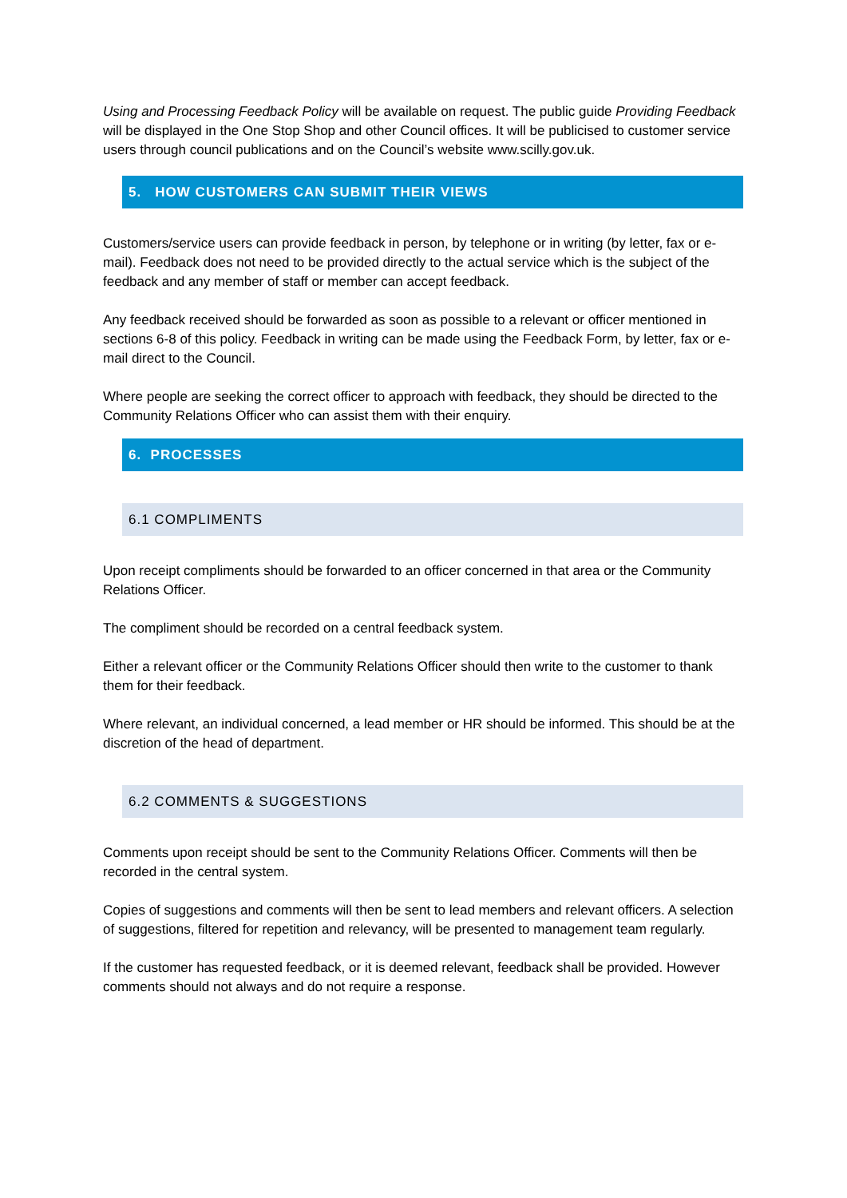Using and Processing Feedback Policy will be available on request. The public guide Providing Feedback will be displayed in the One Stop Shop and other Council offices. It will be publicised to customer service users through council publications and on the Council’s website www.scilly.gov.uk.
5. HOW CUSTOMERS CAN SUBMIT THEIR VIEWS
Customers/service users can provide feedback in person, by telephone or in writing (by letter, fax or e-mail). Feedback does not need to be provided directly to the actual service which is the subject of the feedback and any member of staff or member can accept feedback.
Any feedback received should be forwarded as soon as possible to a relevant or officer mentioned in sections 6-8 of this policy. Feedback in writing can be made using the Feedback Form, by letter, fax or e-mail direct to the Council.
Where people are seeking the correct officer to approach with feedback, they should be directed to the Community Relations Officer who can assist them with their enquiry.
6. PROCESSES
6.1 COMPLIMENTS
Upon receipt compliments should be forwarded to an officer concerned in that area or the Community Relations Officer.
The compliment should be recorded on a central feedback system.
Either a relevant officer or the Community Relations Officer should then write to the customer to thank them for their feedback.
Where relevant, an individual concerned, a lead member or HR should be informed. This should be at the discretion of the head of department.
6.2 COMMENTS & SUGGESTIONS
Comments upon receipt should be sent to the Community Relations Officer. Comments will then be recorded in the central system.
Copies of suggestions and comments will then be sent to lead members and relevant officers. A selection of suggestions, filtered for repetition and relevancy, will be presented to management team regularly.
If the customer has requested feedback, or it is deemed relevant, feedback shall be provided. However comments should not always and do not require a response.